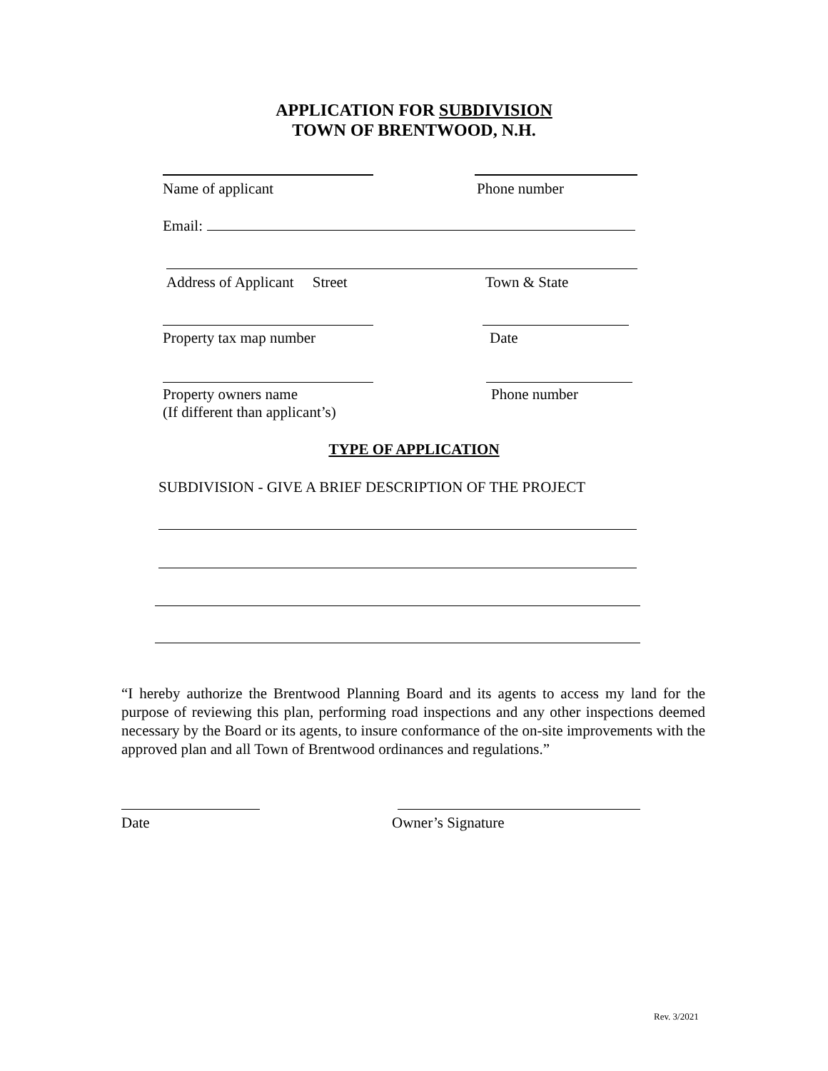APPLICATION FOR SUBDIVISION
TOWN OF BRENTWOOD, N.H.
Name of applicant Phone number
Email:
Address of Applicant Street
Town & State
Property tax map number Date
Property owners name
(If different than applicant’s)
Phone number
TYPE OF APPLICATION
SUBDIVISION - GIVE A BRIEF DESCRIPTION OF THE PROJECT
“I hereby authorize the Brentwood Planning Board and its agents to access my land for the purpose of reviewing this plan, performing road inspections and any other inspections deemed necessary by the Board or its agents, to insure conformance of the on-site improvements with the approved plan and all Town of Brentwood ordinances and regulations.”
Date Owner’s Signature
Rev. 3/2021